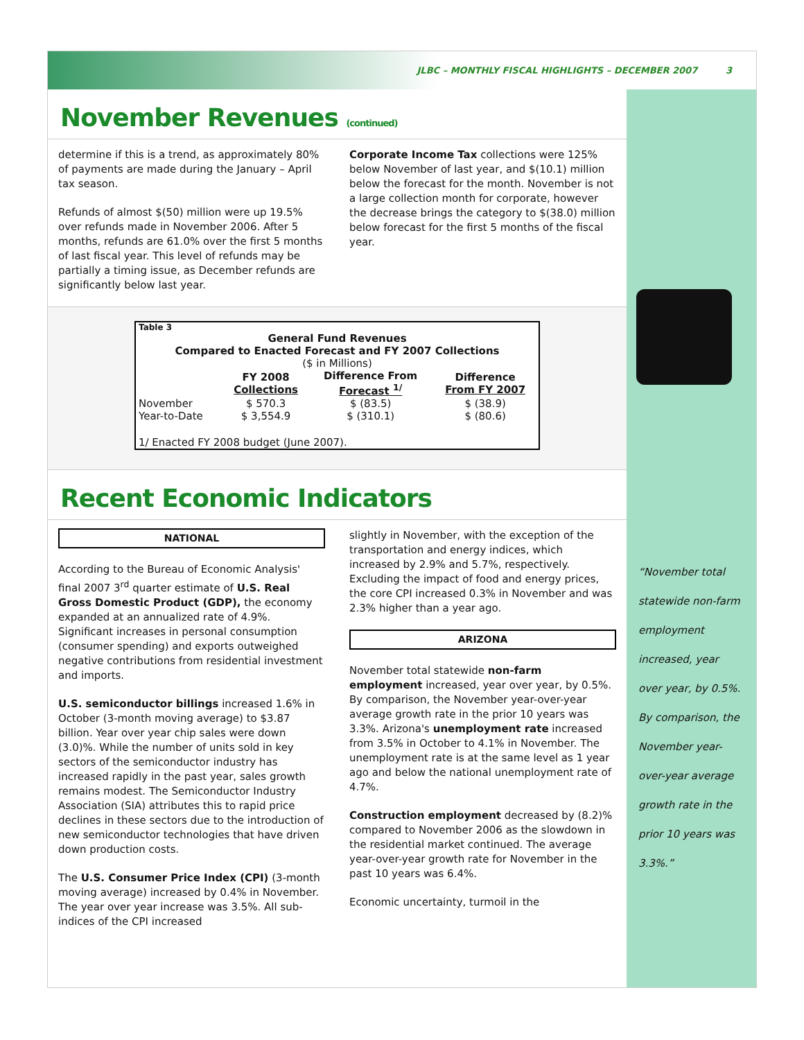JLBC – MONTHLY FISCAL HIGHLIGHTS – DECEMBER 2007 3
November Revenues (continued)
determine if this is a trend, as approximately 80% of payments are made during the January – April tax season.
Refunds of almost $(50) million were up 19.5% over refunds made in November 2006. After 5 months, refunds are 61.0% over the first 5 months of last fiscal year. This level of refunds may be partially a timing issue, as December refunds are significantly below last year.
Corporate Income Tax collections were 125% below November of last year, and $(10.1) million below the forecast for the month. November is not a large collection month for corporate, however the decrease brings the category to $(38.0) million below forecast for the first 5 months of the fiscal year.
| Table 3 | | | |
| General Fund Revenues Compared to Enacted Forecast and FY 2007 Collections ($ in Millions) | | | |
| | FY 2008 Collections | Difference From Forecast <sup>1/</sup> | Difference From FY 2007 |
| November | $ 570.3 | $ (83.5) | $ (38.9) |
| Year-to-Date | $ 3,554.9 | $ (310.1) | $ (80.6) |
| 1/ Enacted FY 2008 budget (June 2007). | | | |
Recent Economic Indicators
NATIONAL
According to the Bureau of Economic Analysis' final 2007 3<sup>rd</sup> quarter estimate of U.S. Real Gross Domestic Product (GDP), the economy expanded at an annualized rate of 4.9%. Significant increases in personal consumption (consumer spending) and exports outweighed negative contributions from residential investment and imports.
U.S. semiconductor billings increased 1.6% in October (3-month moving average) to $3.87 billion. Year over year chip sales were down (3.0)%. While the number of units sold in key sectors of the semiconductor industry has increased rapidly in the past year, sales growth remains modest. The Semiconductor Industry Association (SIA) attributes this to rapid price declines in these sectors due to the introduction of new semiconductor technologies that have driven down production costs.
The U.S. Consumer Price Index (CPI) (3-month moving average) increased by 0.4% in November. The year over year increase was 3.5%. All sub-indices of the CPI increased
slightly in November, with the exception of the transportation and energy indices, which increased by 2.9% and 5.7%, respectively. Excluding the impact of food and energy prices, the core CPI increased 0.3% in November and was 2.3% higher than a year ago.
ARIZONA
November total statewide non-farm employment increased, year over year, by 0.5%. By comparison, the November year-over-year average growth rate in the prior 10 years was 3.3%. Arizona's unemployment rate increased from 3.5% in October to 4.1% in November. The unemployment rate is at the same level as 1 year ago and below the national unemployment rate of 4.7%.
Construction employment decreased by (8.2)% compared to November 2006 as the slowdown in the residential market continued. The average year-over-year growth rate for November in the past 10 years was 6.4%.
Economic uncertainty, turmoil in the
“November total statewide non-farm employment increased, year over year, by 0.5%. By comparison, the November year-over-year average growth rate in the prior 10 years was 3.3%.”